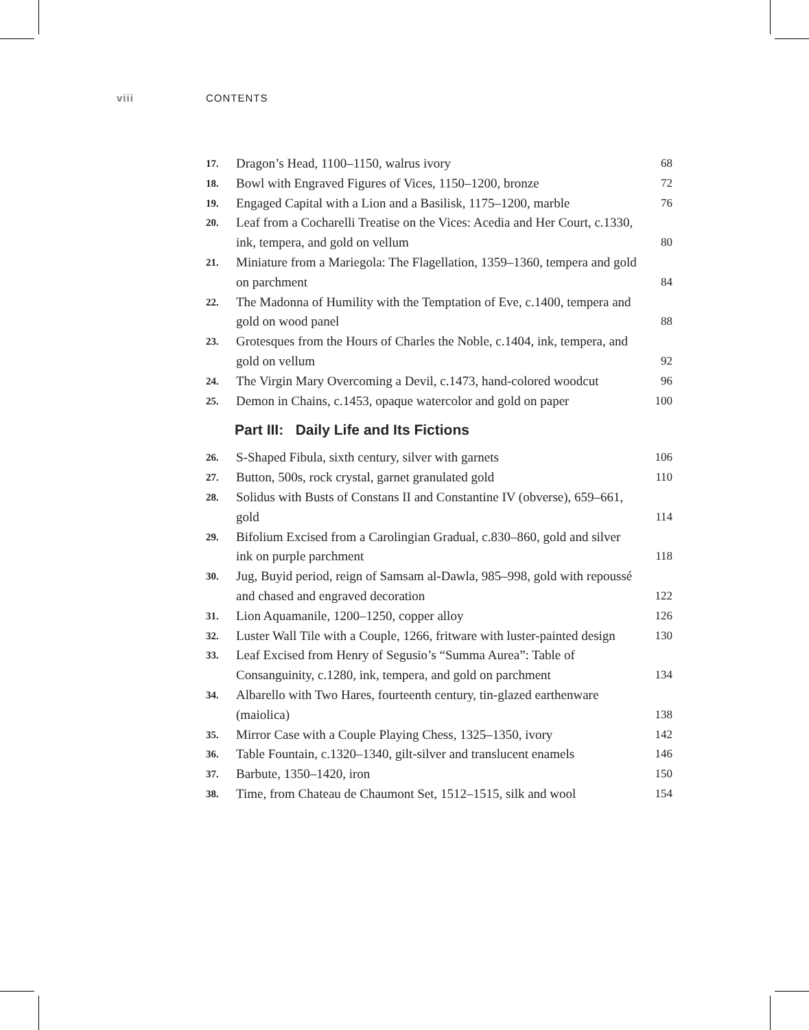viii CONTENTS
17. Dragon’s Head, 1100–1150, walrus ivory 68
18. Bowl with Engraved Figures of Vices, 1150–1200, bronze 72
19. Engaged Capital with a Lion and a Basilisk, 1175–1200, marble 76
20. Leaf from a Cocharelli Treatise on the Vices: Acedia and Her Court, c.1330, ink, tempera, and gold on vellum 80
21. Miniature from a Mariegola: The Flagellation, 1359–1360, tempera and gold on parchment 84
22. The Madonna of Humility with the Temptation of Eve, c.1400, tempera and gold on wood panel 88
23. Grotesques from the Hours of Charles the Noble, c.1404, ink, tempera, and gold on vellum 92
24. The Virgin Mary Overcoming a Devil, c.1473, hand-colored woodcut 96
25. Demon in Chains, c.1453, opaque watercolor and gold on paper 100
Part III: Daily Life and Its Fictions
26. S-Shaped Fibula, sixth century, silver with garnets 106
27. Button, 500s, rock crystal, garnet granulated gold 110
28. Solidus with Busts of Constans II and Constantine IV (obverse), 659–661, gold 114
29. Bifolium Excised from a Carolingian Gradual, c.830–860, gold and silver ink on purple parchment 118
30. Jug, Buyid period, reign of Samsam al-Dawla, 985–998, gold with repoussé and chased and engraved decoration 122
31. Lion Aquamanile, 1200–1250, copper alloy 126
32. Luster Wall Tile with a Couple, 1266, fritware with luster-painted design 130
33. Leaf Excised from Henry of Segusio’s “Summa Aurea”: Table of Consanguinity, c.1280, ink, tempera, and gold on parchment 134
34. Albarello with Two Hares, fourteenth century, tin-glazed earthenware (maiolica) 138
35. Mirror Case with a Couple Playing Chess, 1325–1350, ivory 142
36. Table Fountain, c.1320–1340, gilt-silver and translucent enamels 146
37. Barbute, 1350–1420, iron 150
38. Time, from Chateau de Chaumont Set, 1512–1515, silk and wool 154